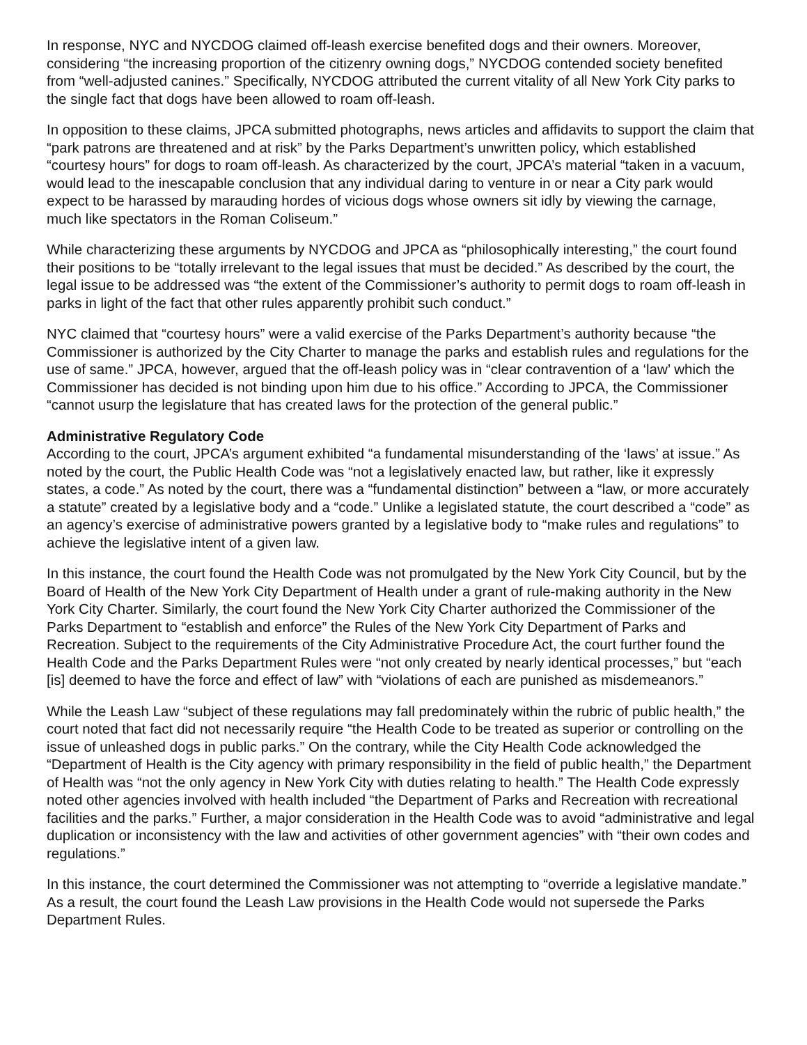In response, NYC and NYCDOG claimed off-leash exercise benefited dogs and their owners. Moreover, considering “the increasing proportion of the citizenry owning dogs,” NYCDOG contended society benefited from “well-adjusted canines.” Specifically, NYCDOG attributed the current vitality of all New York City parks to the single fact that dogs have been allowed to roam off-leash.
In opposition to these claims, JPCA submitted photographs, news articles and affidavits to support the claim that “park patrons are threatened and at risk” by the Parks Department’s unwritten policy, which established “courtesy hours” for dogs to roam off-leash. As characterized by the court, JPCA’s material “taken in a vacuum, would lead to the inescapable conclusion that any individual daring to venture in or near a City park would expect to be harassed by marauding hordes of vicious dogs whose owners sit idly by viewing the carnage, much like spectators in the Roman Coliseum.”
While characterizing these arguments by NYCDOG and JPCA as “philosophically interesting,” the court found their positions to be “totally irrelevant to the legal issues that must be decided.” As described by the court, the legal issue to be addressed was “the extent of the Commissioner’s authority to permit dogs to roam off-leash in parks in light of the fact that other rules apparently prohibit such conduct.”
NYC claimed that “courtesy hours” were a valid exercise of the Parks Department’s authority because “the Commissioner is authorized by the City Charter to manage the parks and establish rules and regulations for the use of same.” JPCA, however, argued that the off-leash policy was in “clear contravention of a ‘law’ which the Commissioner has decided is not binding upon him due to his office.” According to JPCA, the Commissioner “cannot usurp the legislature that has created laws for the protection of the general public.”
Administrative Regulatory Code
According to the court, JPCA’s argument exhibited “a fundamental misunderstanding of the ‘laws’ at issue.” As noted by the court, the Public Health Code was “not a legislatively enacted law, but rather, like it expressly states, a code.” As noted by the court, there was a “fundamental distinction” between a “law, or more accurately a statute” created by a legislative body and a “code.” Unlike a legislated statute, the court described a “code” as an agency’s exercise of administrative powers granted by a legislative body to “make rules and regulations” to achieve the legislative intent of a given law.
In this instance, the court found the Health Code was not promulgated by the New York City Council, but by the Board of Health of the New York City Department of Health under a grant of rule-making authority in the New York City Charter. Similarly, the court found the New York City Charter authorized the Commissioner of the Parks Department to “establish and enforce” the Rules of the New York City Department of Parks and Recreation. Subject to the requirements of the City Administrative Procedure Act, the court further found the Health Code and the Parks Department Rules were “not only created by nearly identical processes,” but “each [is] deemed to have the force and effect of law” with “violations of each are punished as misdemeanors.”
While the Leash Law “subject of these regulations may fall predominately within the rubric of public health,” the court noted that fact did not necessarily require “the Health Code to be treated as superior or controlling on the issue of unleashed dogs in public parks.” On the contrary, while the City Health Code acknowledged the “Department of Health is the City agency with primary responsibility in the field of public health,” the Department of Health was “not the only agency in New York City with duties relating to health.” The Health Code expressly noted other agencies involved with health included “the Department of Parks and Recreation with recreational facilities and the parks.” Further, a major consideration in the Health Code was to avoid “administrative and legal duplication or inconsistency with the law and activities of other government agencies” with “their own codes and regulations.”
In this instance, the court determined the Commissioner was not attempting to “override a legislative mandate.” As a result, the court found the Leash Law provisions in the Health Code would not supersede the Parks Department Rules.